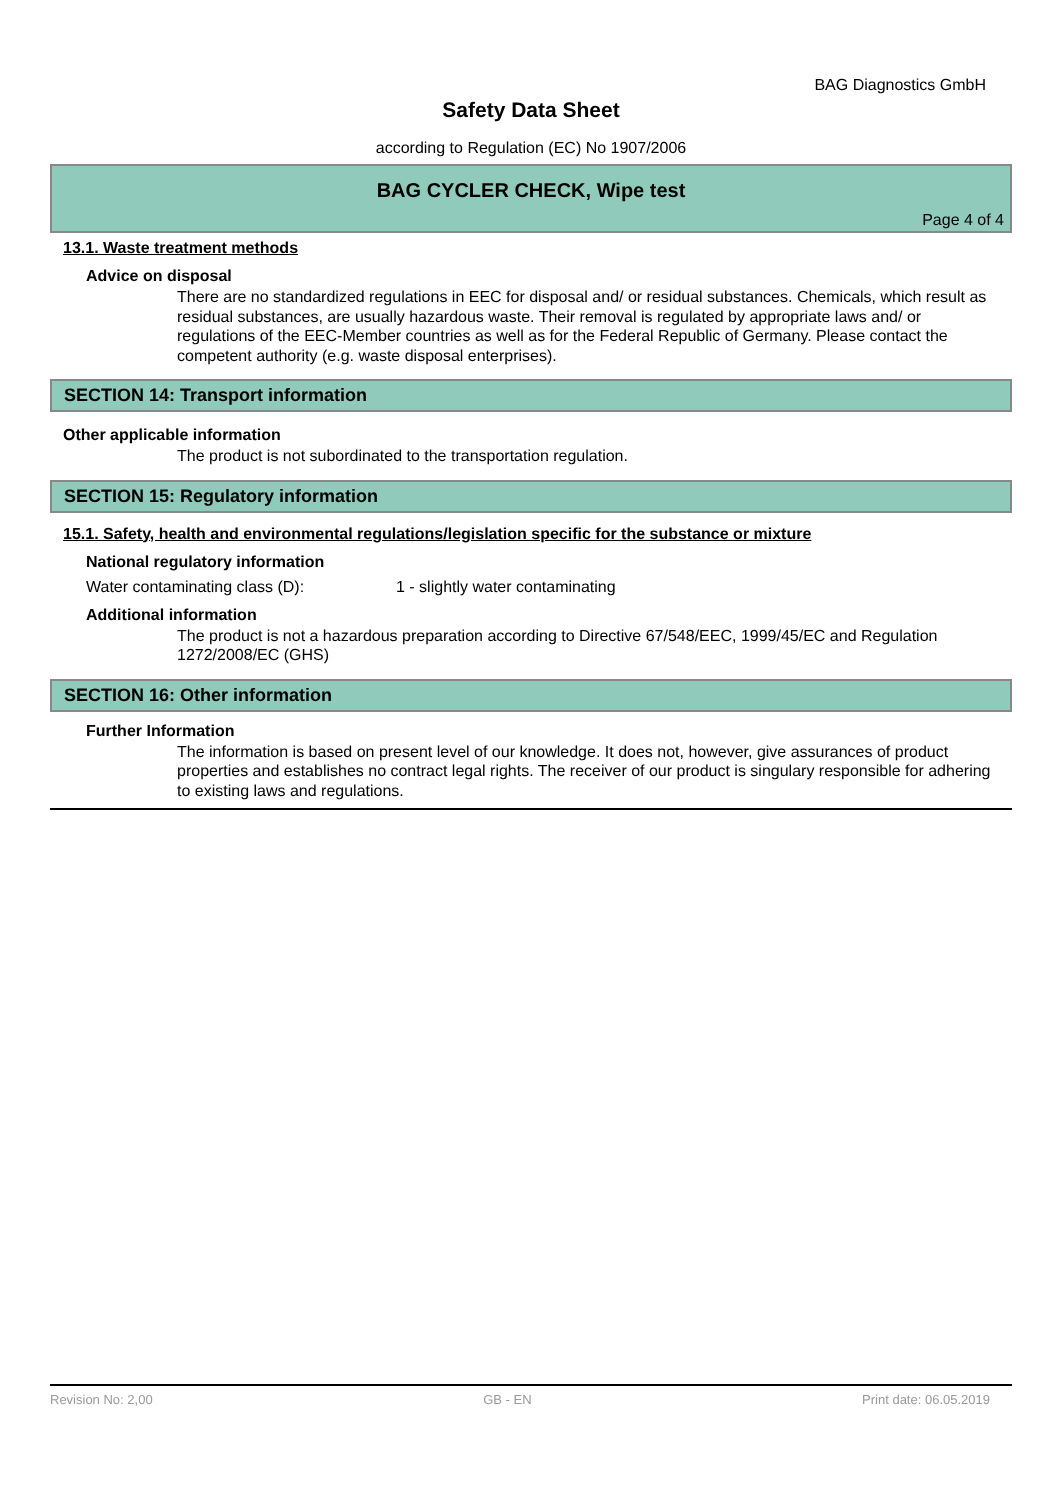BAG Diagnostics GmbH
Safety Data Sheet
according to Regulation (EC) No 1907/2006
BAG CYCLER CHECK, Wipe test
Page 4 of 4
13.1. Waste treatment methods
Advice on disposal
There are no standardized regulations in EEC for disposal and/ or residual substances. Chemicals, which result as residual substances, are usually hazardous waste. Their removal is regulated by appropriate laws and/ or regulations of the EEC-Member countries as well as for the Federal Republic of Germany. Please contact the competent authority (e.g. waste disposal enterprises).
SECTION 14: Transport information
Other applicable information
The product is not subordinated to the transportation regulation.
SECTION 15: Regulatory information
15.1. Safety, health and environmental regulations/legislation specific for the substance or mixture
National regulatory information
Water contaminating class (D): 1 - slightly water contaminating
Additional information
The product is not a hazardous preparation according to Directive 67/548/EEC, 1999/45/EC and Regulation 1272/2008/EC (GHS)
SECTION 16: Other information
Further Information
The information is based on present level of our knowledge. It does not, however, give assurances of product properties and establishes no contract legal rights. The receiver of our product is singulary responsible for adhering to existing laws and regulations.
Revision No: 2,00 GB - EN Print date: 06.05.2019